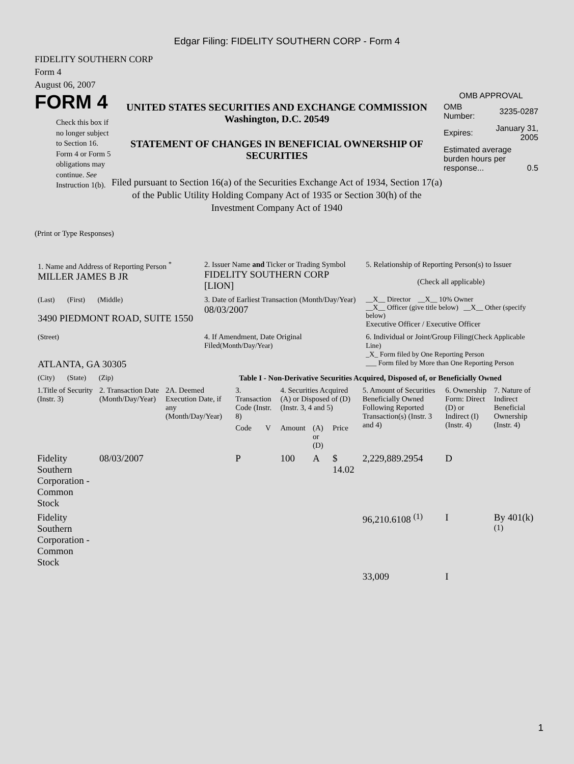Edgar Filing: FIDELITY SOUTHERN CORP - Form 4
FIDELITY SOUTHERN CORP
Form 4
August 06, 2007
FORM 4
Check this box if no longer subject to Section 16. Form 4 or Form 5 obligations may continue. See Instruction 1(b).
UNITED STATES SECURITIES AND EXCHANGE COMMISSION
Washington, D.C. 20549
STATEMENT OF CHANGES IN BENEFICIAL OWNERSHIP OF SECURITIES
Filed pursuant to Section 16(a) of the Securities Exchange Act of 1934, Section 17(a) of the Public Utility Holding Company Act of 1935 or Section 30(h) of the Investment Company Act of 1940
OMB APPROVAL
| OMB Number: | 3235-0287 |
| Expires: | January 31, 2005 |
| Estimated average burden hours per response... 0.5 | |
(Print or Type Responses)
| 1. Name and Address of Reporting Person <sup>*</sup> MILLER JAMES B JR | 2. Issuer Name and Ticker or Trading Symbol FIDELITY SOUTHERN CORP [LION] | 5. Relationship of Reporting Person(s) to Issuer (Check all applicable) |
| (Last) (First) (Middle) 3490 PIEDMONT ROAD, SUITE 1550 | 3. Date of Earliest Transaction (Month/Day/Year) 08/03/2007 | __X__ Director __X__ 10% Owner __X__ Officer (give title below) __X__ Other (specify below) Executive Officer / Executive Officer |
| (Street) ATLANTA, GA 30305 | 4. If Amendment, Date Original Filed (Month/Day/Year) | 6. Individual or Joint/Group Filing (Check Applicable Line) _X_ Form filed by One Reporting Person ___ Form filed by More than One Reporting Person |
| (City) (State) (Zip) | Table I - Non-Derivative Securities Acquired, Disposed of, or Beneficially Owned | |
| 1.Title of Security (Instr. 3) | 2. Transaction Date (Month/Day/Year) | 2A. Deemed Execution Date, if any (Month/Day/Year) | 3. Transaction Code (Instr. 8) | | 4. Securities Acquired (A) or Disposed of (D) (Instr. 3, 4 and 5) | | | 5. Amount of Securities Beneficially Owned Following Reported Transaction(s) (Instr. 3 and 4) | 6. Ownership Form: Direct (D) or Indirect (I) (Instr. 4) | 7. Nature of Indirect Beneficial Ownership (Instr. 4) |
| --- | --- | --- | --- | --- | --- | --- | --- | --- | --- | --- |
| | | | Code | V | Amount | (A) or (D) | Price | | | |
| Fidelity Southern Corporation - Common Stock | 08/03/2007 | | P | | 100 | A | $ 14.02 | 2,229,889.2954 | D | |
| Fidelity Southern Corporation - Common Stock | | | | | | | | 96,210.6108 <sup>(1)</sup> | I | By 401(k) <sup>(1)</sup> |
| | | | | | | | | 33,009 | I | |
1